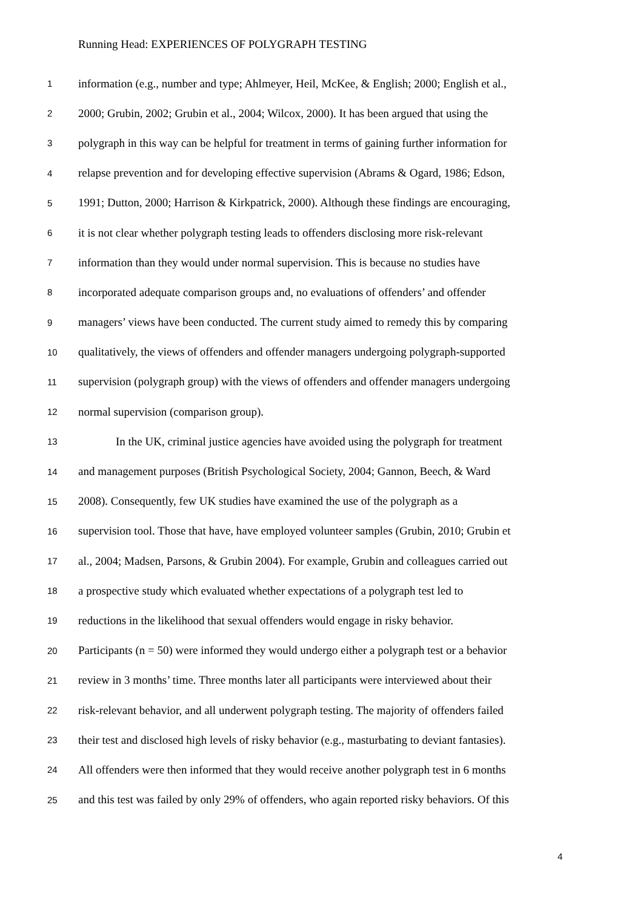Running Head: EXPERIENCES OF POLYGRAPH TESTING
1 information (e.g., number and type; Ahlmeyer, Heil, McKee, & English; 2000; English et al.,
2 2000; Grubin, 2002; Grubin et al., 2004; Wilcox, 2000). It has been argued that using the
3 polygraph in this way can be helpful for treatment in terms of gaining further information for
4 relapse prevention and for developing effective supervision (Abrams & Ogard, 1986; Edson,
5 1991; Dutton, 2000; Harrison & Kirkpatrick, 2000). Although these findings are encouraging,
6 it is not clear whether polygraph testing leads to offenders disclosing more risk-relevant
7 information than they would under normal supervision. This is because no studies have
8 incorporated adequate comparison groups and, no evaluations of offenders’ and offender
9 managers’ views have been conducted. The current study aimed to remedy this by comparing
10 qualitatively, the views of offenders and offender managers undergoing polygraph-supported
11 supervision (polygraph group) with the views of offenders and offender managers undergoing
12 normal supervision (comparison group).
13 In the UK, criminal justice agencies have avoided using the polygraph for treatment
14 and management purposes (British Psychological Society, 2004; Gannon, Beech, & Ward
15 2008). Consequently, few UK studies have examined the use of the polygraph as a
16 supervision tool. Those that have, have employed volunteer samples (Grubin, 2010; Grubin et
17 al., 2004; Madsen, Parsons, & Grubin 2004). For example, Grubin and colleagues carried out
18 a prospective study which evaluated whether expectations of a polygraph test led to
19 reductions in the likelihood that sexual offenders would engage in risky behavior.
20 Participants (n = 50) were informed they would undergo either a polygraph test or a behavior
21 review in 3 months’ time. Three months later all participants were interviewed about their
22 risk-relevant behavior, and all underwent polygraph testing. The majority of offenders failed
23 their test and disclosed high levels of risky behavior (e.g., masturbating to deviant fantasies).
24 All offenders were then informed that they would receive another polygraph test in 6 months
25 and this test was failed by only 29% of offenders, who again reported risky behaviors. Of this
4